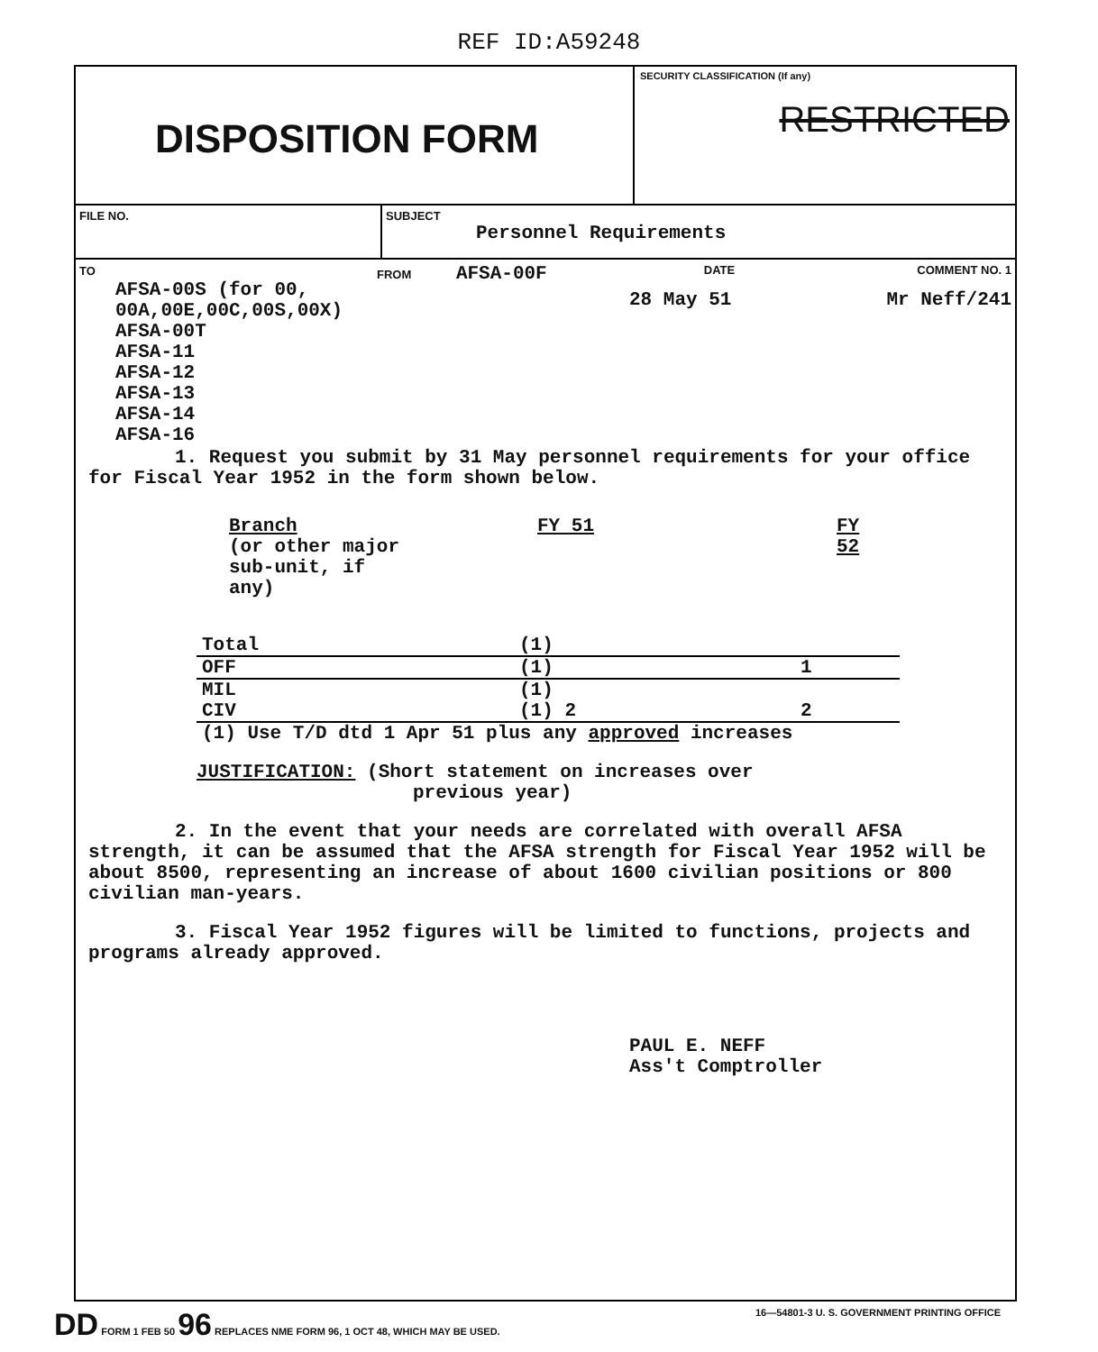REF ID:A59248
DISPOSITION FORM
SECURITY CLASSIFICATION (If any)
RESTRICTED
FILE NO. SUBJECT
Personnel Requirements
TO
AFSA-00S (for 00,
00A,00E,00C,00S,00X)
AFSA-00T
AFSA-11
AFSA-12
AFSA-13
AFSA-14
AFSA-16
FROM AFSA-00F
DATE
28 May 51
COMMENT NO. 1
Mr Neff/241
1. Request you submit by 31 May personnel requirements for your office for Fiscal Year 1952 in the form shown below.
| Branch (or other major sub-unit, if any) | FY 51 | FY 52 |
| Total | (1) | |
| OFF | (1) | 1 |
| MIL | (1) | |
| CIV | (1) 2 | 2 |
| (1) Use T/D dtd 1 Apr 51 plus any approved increases | | |
JUSTIFICATION: (Short statement on increases over
previous year)
2. In the event that your needs are correlated with overall AFSA strength, it can be assumed that the AFSA strength for Fiscal Year 1952 will be about 8500, representing an increase of about 1600 civilian positions or 800 civilian man-years.
3. Fiscal Year 1952 figures will be limited to functions, projects and programs already approved.
PAUL E. NEFF
Ass't Comptroller
DD FORM 1 FEB 50 96 REPLACES NME FORM 96, 1 OCT 48, WHICH MAY BE USED. 16—54801-3 U. S. GOVERNMENT PRINTING OFFICE